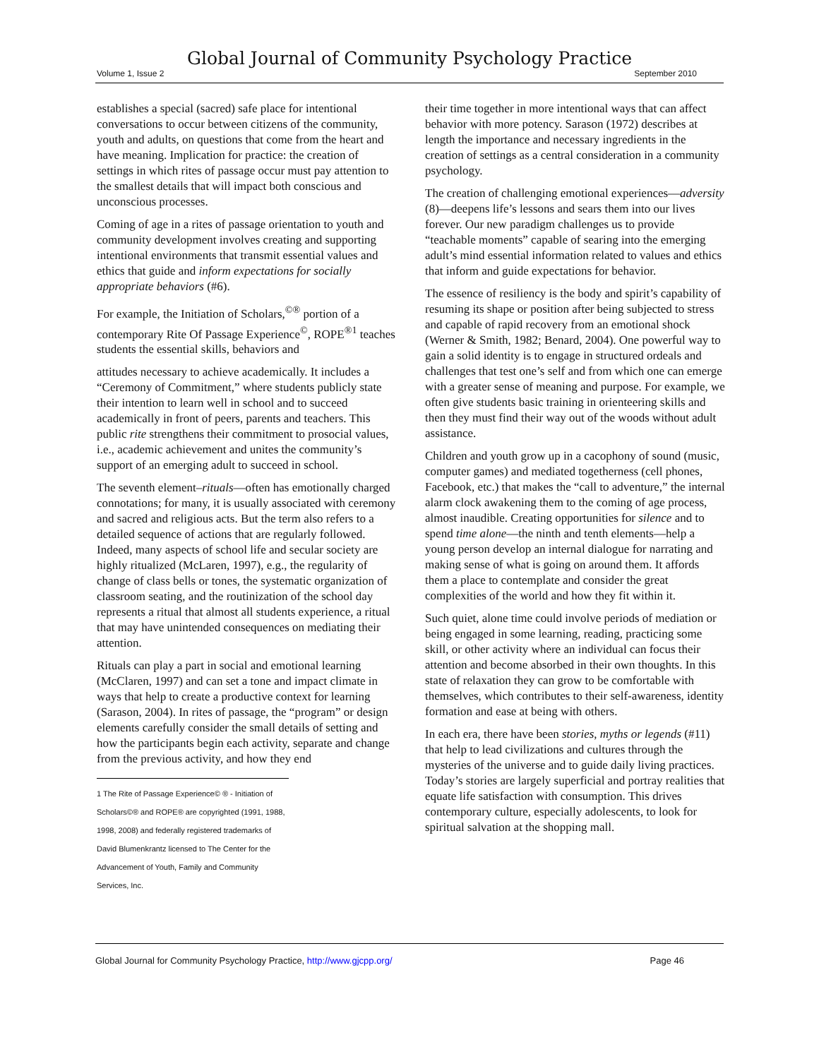Global Journal of Community Psychology Practice
Volume 1, Issue 2 September 2010
establishes a special (sacred) safe place for intentional conversations to occur between citizens of the community, youth and adults, on questions that come from the heart and have meaning. Implication for practice: the creation of settings in which rites of passage occur must pay attention to the smallest details that will impact both conscious and unconscious processes.
Coming of age in a rites of passage orientation to youth and community development involves creating and supporting intentional environments that transmit essential values and ethics that guide and inform expectations for socially appropriate behaviors (#6).
For example, the Initiation of Scholars,<sup>©®</sup> portion of a contemporary Rite Of Passage Experience<sup>©</sup>, ROPE<sup>®1</sup> teaches students the essential skills, behaviors and
attitudes necessary to achieve academically. It includes a “Ceremony of Commitment,” where students publicly state their intention to learn well in school and to succeed academically in front of peers, parents and teachers. This public rite strengthens their commitment to prosocial values, i.e., academic achievement and unites the community’s support of an emerging adult to succeed in school.
The seventh element–rituals—often has emotionally charged connotations; for many, it is usually associated with ceremony and sacred and religious acts. But the term also refers to a detailed sequence of actions that are regularly followed. Indeed, many aspects of school life and secular society are highly ritualized (McLaren, 1997), e.g., the regularity of change of class bells or tones, the systematic organization of classroom seating, and the routinization of the school day represents a ritual that almost all students experience, a ritual that may have unintended consequences on mediating their attention.
Rituals can play a part in social and emotional learning (McClaren, 1997) and can set a tone and impact climate in ways that help to create a productive context for learning (Sarason, 2004). In rites of passage, the “program” or design elements carefully consider the small details of setting and how the participants begin each activity, separate and change from the previous activity, and how they end
1 The Rite of Passage Experience© ® - Initiation of Scholars©® and ROPE® are copyrighted (1991, 1988, 1998, 2008) and federally registered trademarks of David Blumenkrantz licensed to The Center for the Advancement of Youth, Family and Community Services, Inc.
their time together in more intentional ways that can affect behavior with more potency. Sarason (1972) describes at length the importance and necessary ingredients in the creation of settings as a central consideration in a community psychology.
The creation of challenging emotional experiences—adversity (8)—deepens life’s lessons and sears them into our lives forever. Our new paradigm challenges us to provide “teachable moments” capable of searing into the emerging adult’s mind essential information related to values and ethics that inform and guide expectations for behavior.
The essence of resiliency is the body and spirit’s capability of resuming its shape or position after being subjected to stress and capable of rapid recovery from an emotional shock (Werner & Smith, 1982; Benard, 2004). One powerful way to gain a solid identity is to engage in structured ordeals and challenges that test one’s self and from which one can emerge with a greater sense of meaning and purpose. For example, we often give students basic training in orienteering skills and then they must find their way out of the woods without adult assistance.
Children and youth grow up in a cacophony of sound (music, computer games) and mediated togetherness (cell phones, Facebook, etc.) that makes the “call to adventure,” the internal alarm clock awakening them to the coming of age process, almost inaudible. Creating opportunities for silence and to spend time alone—the ninth and tenth elements—help a young person develop an internal dialogue for narrating and making sense of what is going on around them. It affords them a place to contemplate and consider the great complexities of the world and how they fit within it.
Such quiet, alone time could involve periods of mediation or being engaged in some learning, reading, practicing some skill, or other activity where an individual can focus their attention and become absorbed in their own thoughts. In this state of relaxation they can grow to be comfortable with themselves, which contributes to their self-awareness, identity formation and ease at being with others.
In each era, there have been stories, myths or legends (#11) that help to lead civilizations and cultures through the mysteries of the universe and to guide daily living practices. Today’s stories are largely superficial and portray realities that equate life satisfaction with consumption. This drives contemporary culture, especially adolescents, to look for spiritual salvation at the shopping mall.
Global Journal for Community Psychology Practice, http://www.gjcpp.org/ Page 46